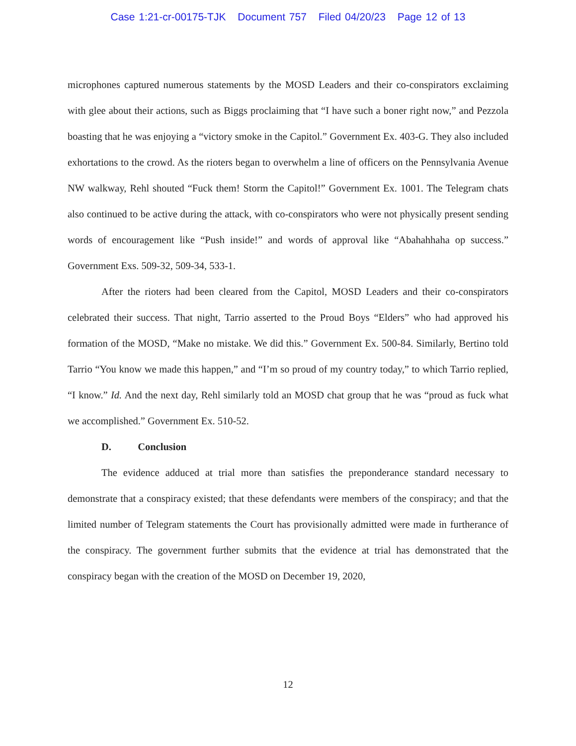Case 1:21-cr-00175-TJK Document 757 Filed 04/20/23 Page 12 of 13
microphones captured numerous statements by the MOSD Leaders and their co-conspirators exclaiming with glee about their actions, such as Biggs proclaiming that “I have such a boner right now,” and Pezzola boasting that he was enjoying a “victory smoke in the Capitol.” Government Ex. 403-G. They also included exhortations to the crowd. As the rioters began to overwhelm a line of officers on the Pennsylvania Avenue NW walkway, Rehl shouted “Fuck them! Storm the Capitol!” Government Ex. 1001. The Telegram chats also continued to be active during the attack, with co-conspirators who were not physically present sending words of encouragement like “Push inside!” and words of approval like “Abahahhaha op success.” Government Exs. 509-32, 509-34, 533-1.
After the rioters had been cleared from the Capitol, MOSD Leaders and their co-conspirators celebrated their success. That night, Tarrio asserted to the Proud Boys “Elders” who had approved his formation of the MOSD, “Make no mistake. We did this.” Government Ex. 500-84. Similarly, Bertino told Tarrio “You know we made this happen,” and “I’m so proud of my country today,” to which Tarrio replied, “I know.” Id. And the next day, Rehl similarly told an MOSD chat group that he was “proud as fuck what we accomplished.” Government Ex. 510-52.
D. Conclusion
The evidence adduced at trial more than satisfies the preponderance standard necessary to demonstrate that a conspiracy existed; that these defendants were members of the conspiracy; and that the limited number of Telegram statements the Court has provisionally admitted were made in furtherance of the conspiracy. The government further submits that the evidence at trial has demonstrated that the conspiracy began with the creation of the MOSD on December 19, 2020,
12